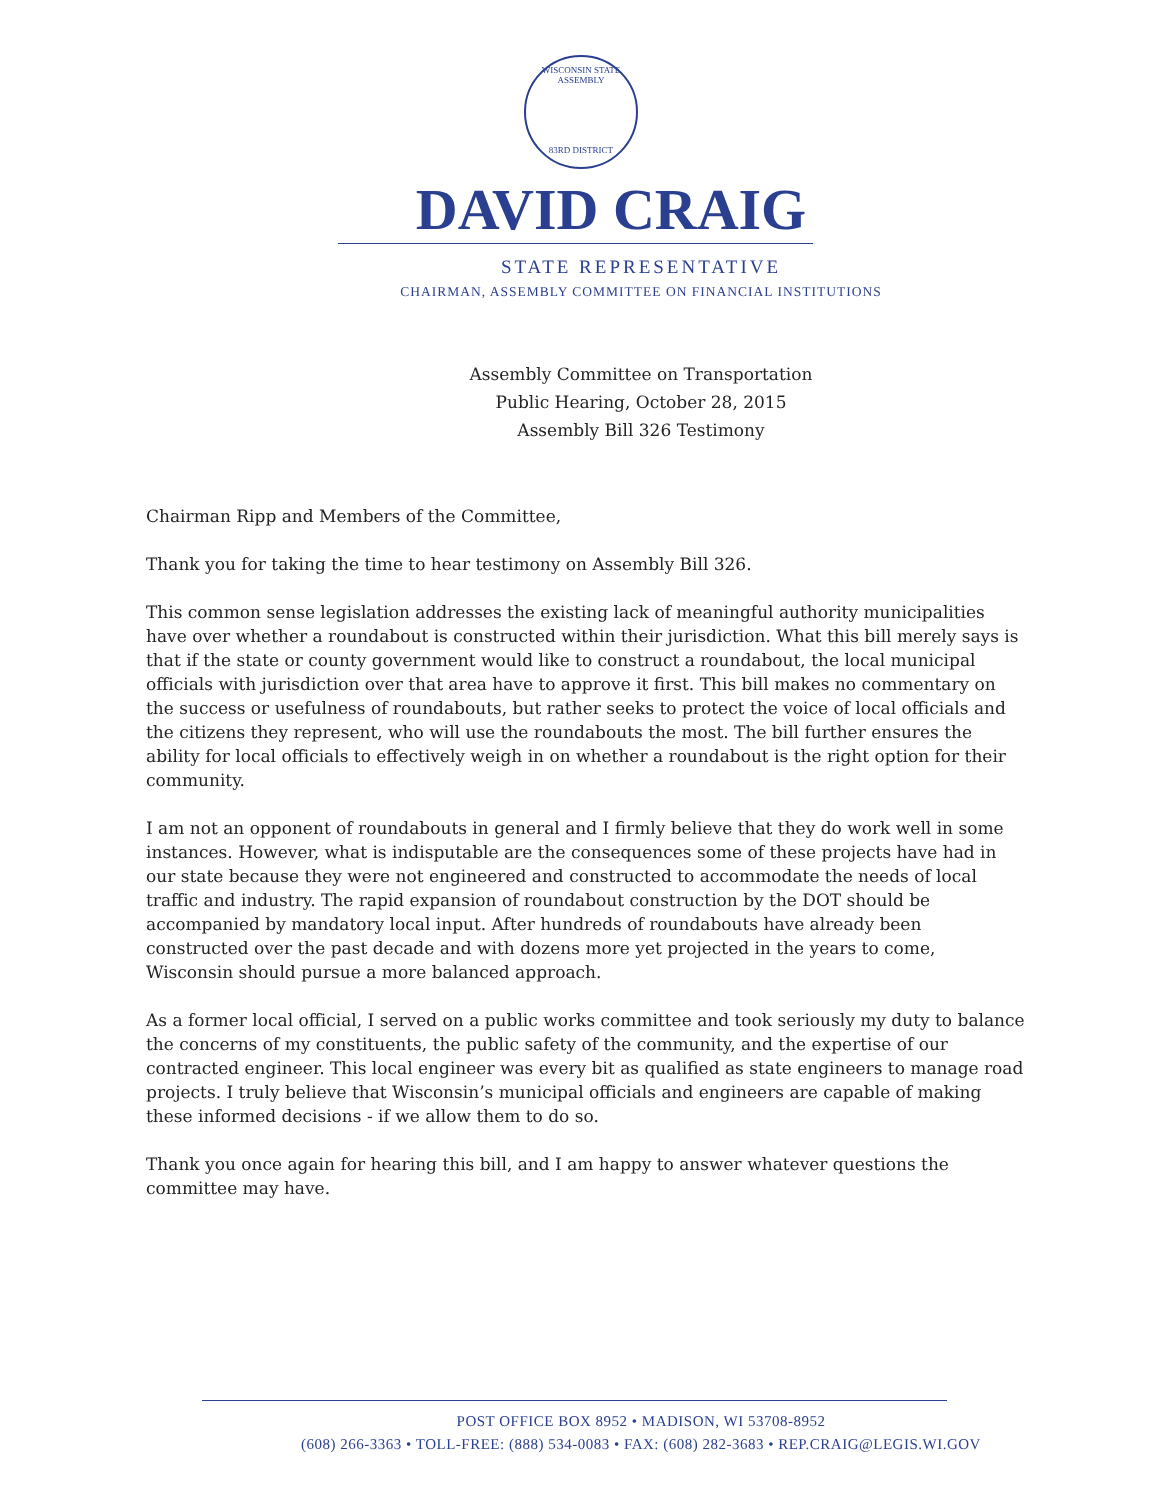WISCONSIN STATE ASSEMBLY
83RD DISTRICT
DAVID CRAIG
STATE REPRESENTATIVE
CHAIRMAN, ASSEMBLY COMMITTEE ON FINANCIAL INSTITUTIONS
Assembly Committee on Transportation
Public Hearing, October 28, 2015
Assembly Bill 326 Testimony
Chairman Ripp and Members of the Committee,
Thank you for taking the time to hear testimony on Assembly Bill 326.
This common sense legislation addresses the existing lack of meaningful authority municipalities have over whether a roundabout is constructed within their jurisdiction. What this bill merely says is that if the state or county government would like to construct a roundabout, the local municipal officials with jurisdiction over that area have to approve it first. This bill makes no commentary on the success or usefulness of roundabouts, but rather seeks to protect the voice of local officials and the citizens they represent, who will use the roundabouts the most. The bill further ensures the ability for local officials to effectively weigh in on whether a roundabout is the right option for their community.
I am not an opponent of roundabouts in general and I firmly believe that they do work well in some instances. However, what is indisputable are the consequences some of these projects have had in our state because they were not engineered and constructed to accommodate the needs of local traffic and industry. The rapid expansion of roundabout construction by the DOT should be accompanied by mandatory local input. After hundreds of roundabouts have already been constructed over the past decade and with dozens more yet projected in the years to come, Wisconsin should pursue a more balanced approach.
As a former local official, I served on a public works committee and took seriously my duty to balance the concerns of my constituents, the public safety of the community, and the expertise of our contracted engineer. This local engineer was every bit as qualified as state engineers to manage road projects. I truly believe that Wisconsin’s municipal officials and engineers are capable of making these informed decisions - if we allow them to do so.
Thank you once again for hearing this bill, and I am happy to answer whatever questions the committee may have.
POST OFFICE BOX 8952 • MADISON, WI 53708-8952
(608) 266-3363 • TOLL-FREE: (888) 534-0083 • FAX: (608) 282-3683 • REP.CRAIG@LEGIS.WI.GOV